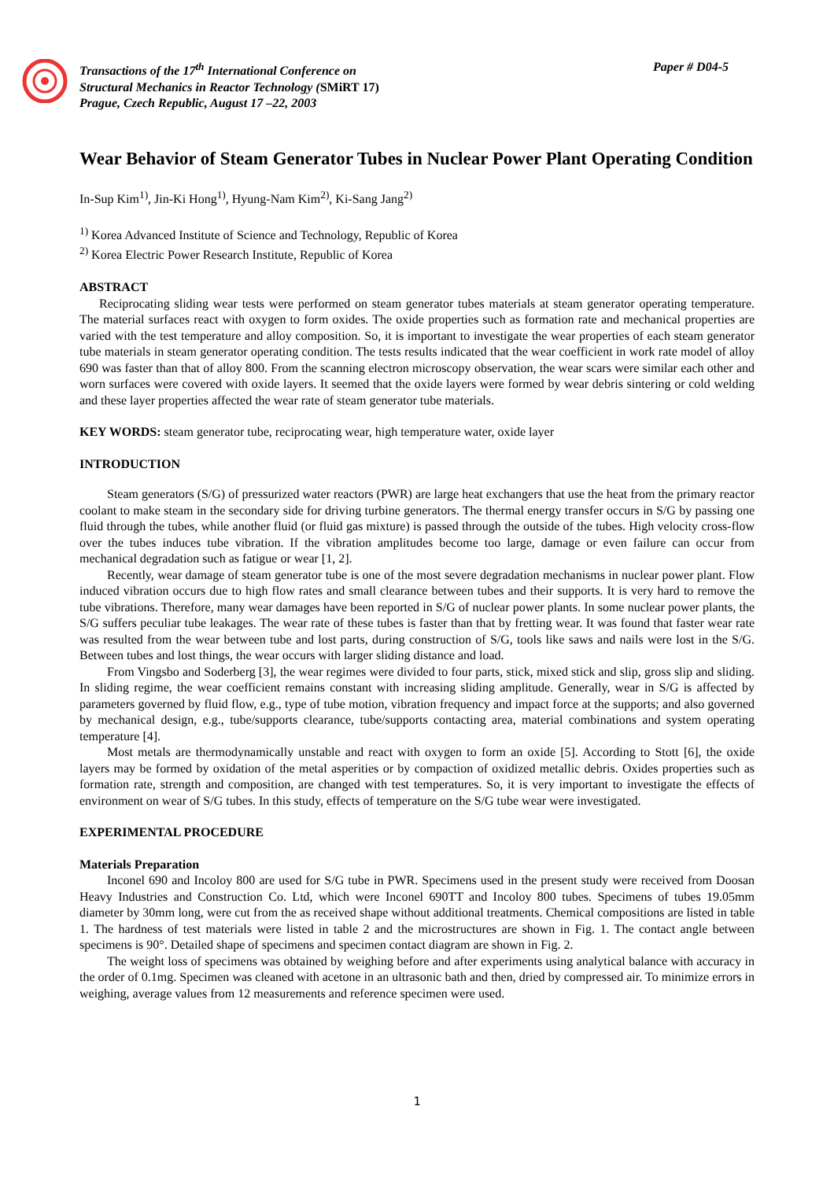Transactions of the 17<sup>th</sup> International Conference on
Structural Mechanics in Reactor Technology (SMiRT 17)
Prague, Czech Republic, August 17 –22, 2003
Paper # D04-5
Wear Behavior of Steam Generator Tubes in Nuclear Power Plant Operating Condition
In-Sup Kim<sup>1)</sup>, Jin-Ki Hong<sup>1)</sup>, Hyung-Nam Kim<sup>2)</sup>, Ki-Sang Jang<sup>2)</sup>
<sup>1)</sup> Korea Advanced Institute of Science and Technology, Republic of Korea
<sup>2)</sup> Korea Electric Power Research Institute, Republic of Korea
ABSTRACT
Reciprocating sliding wear tests were performed on steam generator tubes materials at steam generator operating temperature. The material surfaces react with oxygen to form oxides. The oxide properties such as formation rate and mechanical properties are varied with the test temperature and alloy composition. So, it is important to investigate the wear properties of each steam generator tube materials in steam generator operating condition. The tests results indicated that the wear coefficient in work rate model of alloy 690 was faster than that of alloy 800. From the scanning electron microscopy observation, the wear scars were similar each other and worn surfaces were covered with oxide layers. It seemed that the oxide layers were formed by wear debris sintering or cold welding and these layer properties affected the wear rate of steam generator tube materials.
KEY WORDS: steam generator tube, reciprocating wear, high temperature water, oxide layer
INTRODUCTION
Steam generators (S/G) of pressurized water reactors (PWR) are large heat exchangers that use the heat from the primary reactor coolant to make steam in the secondary side for driving turbine generators. The thermal energy transfer occurs in S/G by passing one fluid through the tubes, while another fluid (or fluid gas mixture) is passed through the outside of the tubes. High velocity cross-flow over the tubes induces tube vibration. If the vibration amplitudes become too large, damage or even failure can occur from mechanical degradation such as fatigue or wear [1, 2].
Recently, wear damage of steam generator tube is one of the most severe degradation mechanisms in nuclear power plant. Flow induced vibration occurs due to high flow rates and small clearance between tubes and their supports. It is very hard to remove the tube vibrations. Therefore, many wear damages have been reported in S/G of nuclear power plants. In some nuclear power plants, the S/G suffers peculiar tube leakages. The wear rate of these tubes is faster than that by fretting wear. It was found that faster wear rate was resulted from the wear between tube and lost parts, during construction of S/G, tools like saws and nails were lost in the S/G. Between tubes and lost things, the wear occurs with larger sliding distance and load.
From Vingsbo and Soderberg [3], the wear regimes were divided to four parts, stick, mixed stick and slip, gross slip and sliding. In sliding regime, the wear coefficient remains constant with increasing sliding amplitude. Generally, wear in S/G is affected by parameters governed by fluid flow, e.g., type of tube motion, vibration frequency and impact force at the supports; and also governed by mechanical design, e.g., tube/supports clearance, tube/supports contacting area, material combinations and system operating temperature [4].
Most metals are thermodynamically unstable and react with oxygen to form an oxide [5]. According to Stott [6], the oxide layers may be formed by oxidation of the metal asperities or by compaction of oxidized metallic debris. Oxides properties such as formation rate, strength and composition, are changed with test temperatures. So, it is very important to investigate the effects of environment on wear of S/G tubes. In this study, effects of temperature on the S/G tube wear were investigated.
EXPERIMENTAL PROCEDURE
Materials Preparation
Inconel 690 and Incoloy 800 are used for S/G tube in PWR. Specimens used in the present study were received from Doosan Heavy Industries and Construction Co. Ltd, which were Inconel 690TT and Incoloy 800 tubes. Specimens of tubes 19.05mm diameter by 30mm long, were cut from the as received shape without additional treatments. Chemical compositions are listed in table 1. The hardness of test materials were listed in table 2 and the microstructures are shown in Fig. 1. The contact angle between specimens is 90°. Detailed shape of specimens and specimen contact diagram are shown in Fig. 2.
The weight loss of specimens was obtained by weighing before and after experiments using analytical balance with accuracy in the order of 0.1mg. Specimen was cleaned with acetone in an ultrasonic bath and then, dried by compressed air. To minimize errors in weighing, average values from 12 measurements and reference specimen were used.
1